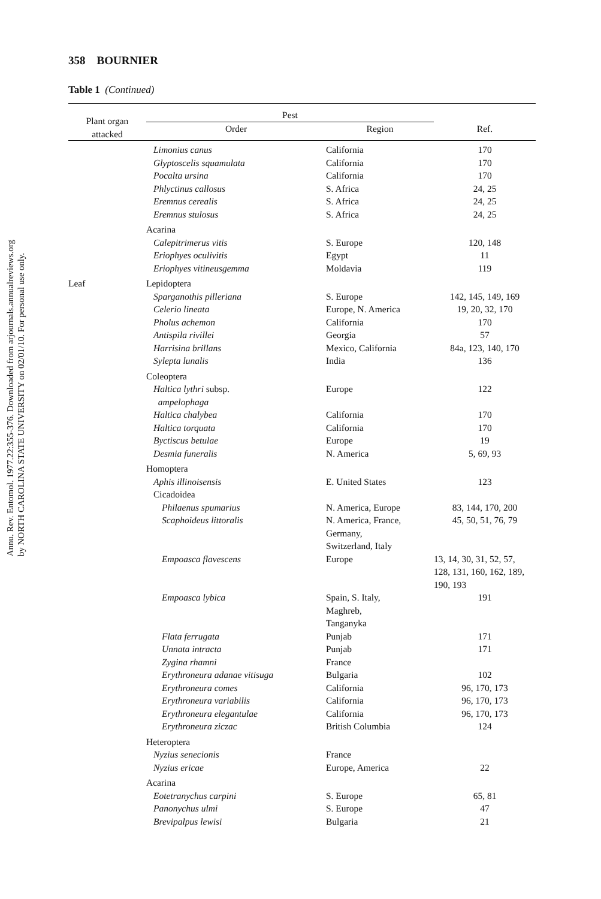Annu. Rev. Entomol. 1977.22:355-376. Downloaded from arjournals.annualreviews.org
by NORTH CAROLINA STATE UNIVERSITY on 02/01/10. For personal use only.
358 BOURNIER
Table 1 (Continued)
| Plant organ attacked | Pest | | |
| --- | --- | --- | --- |
| | Order | Region | Ref. |
| | Limonius canus | California | 170 |
| | Glyptoscelis squamulata | California | 170 |
| | Pocalta ursina | California | 170 |
| | Phlyctinus callosus | S. Africa | 24, 25 |
| | Eremnus cerealis | S. Africa | 24, 25 |
| | Eremnus stulosus | S. Africa | 24, 25 |
| | Acarina | | |
| | Calepitrimerus vitis | S. Europe | 120, 148 |
| | Eriophyes oculivitis | Egypt | 11 |
| | Eriophyes vitineusgemma | Moldavia | 119 |
| Leaf | Lepidoptera | | |
| | Sparganothis pilleriana | S. Europe | 142, 145, 149, 169 |
| | Celerio lineata | Europe, N. America | 19, 20, 32, 170 |
| | Pholus achemon | California | 170 |
| | Antispila rivillei | Georgia | 57 |
| | Harrisina brillans | Mexico, California | 84a, 123, 140, 170 |
| | Sylepta lunalis | India | 136 |
| | Coleoptera | | |
| | Haltica lythri subsp. ampelophaga | Europe | 122 |
| | Haltica chalybea | California | 170 |
| | Haltica torquata | California | 170 |
| | Byctiscus betulae | Europe | 19 |
| | Desmia funeralis | N. America | 5, 69, 93 |
| | Homoptera | | |
| | Aphis illinoisensis | E. United States | 123 |
| | Cicadoidea | | |
| | Philaenus spumarius | N. America, Europe | 83, 144, 170, 200 |
| | Scaphoideus littoralis | N. America, France, Germany, Switzerland, Italy | 45, 50, 51, 76, 79 |
| | Empoasca flavescens | Europe | 13, 14, 30, 31, 52, 57, 128, 131, 160, 162, 189, 190, 193 |
| | Empoasca lybica | Spain, S. Italy, Maghreb, Tanganyka | 191 |
| | Flata ferrugata | Punjab | 171 |
| | Unnata intracta | Punjab | 171 |
| | Zygina rhamni | France | |
| | Erythroneura adanae vitisuga | Bulgaria | 102 |
| | Erythroneura comes | California | 96, 170, 173 |
| | Erythroneura variabilis | California | 96, 170, 173 |
| | Erythroneura elegantulae | California | 96, 170, 173 |
| | Erythroneura ziczac | British Columbia | 124 |
| | Heteroptera | | |
| | Nyzius senecionis | France | |
| | Nyzius ericae | Europe, America | 22 |
| | Acarina | | |
| | Eotetranychus carpini | S. Europe | 65, 81 |
| | Panonychus ulmi | S. Europe | 47 |
| | Brevipalpus lewisi | Bulgaria | 21 |